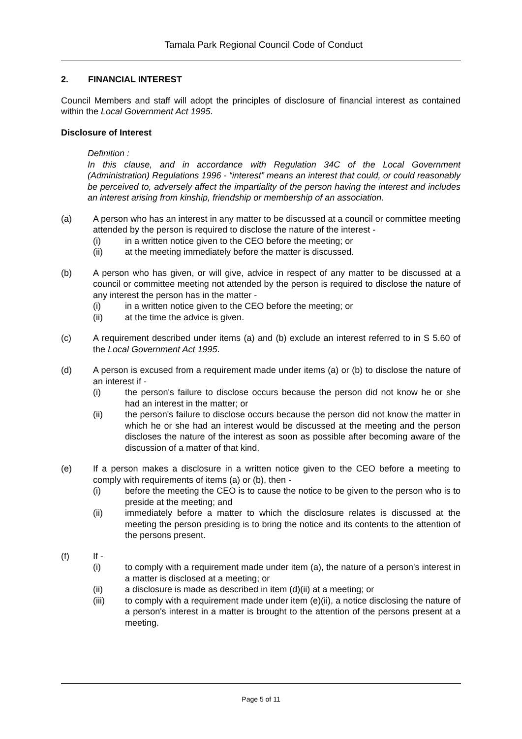Tamala Park Regional Council Code of Conduct
2. FINANCIAL INTEREST
Council Members and staff will adopt the principles of disclosure of financial interest as contained within the Local Government Act 1995.
Disclosure of Interest
Definition :
In this clause, and in accordance with Regulation 34C of the Local Government (Administration) Regulations 1996 - “interest” means an interest that could, or could reasonably be perceived to, adversely affect the impartiality of the person having the interest and includes an interest arising from kinship, friendship or membership of an association.
(a) A person who has an interest in any matter to be discussed at a council or committee meeting attended by the person is required to disclose the nature of the interest -
(i) in a written notice given to the CEO before the meeting; or
(ii) at the meeting immediately before the matter is discussed.
(b) A person who has given, or will give, advice in respect of any matter to be discussed at a council or committee meeting not attended by the person is required to disclose the nature of any interest the person has in the matter -
(i) in a written notice given to the CEO before the meeting; or
(ii) at the time the advice is given.
(c) A requirement described under items (a) and (b) exclude an interest referred to in S 5.60 of the Local Government Act 1995.
(d) A person is excused from a requirement made under items (a) or (b) to disclose the nature of an interest if -
(i) the person's failure to disclose occurs because the person did not know he or she had an interest in the matter; or
(ii) the person's failure to disclose occurs because the person did not know the matter in which he or she had an interest would be discussed at the meeting and the person discloses the nature of the interest as soon as possible after becoming aware of the discussion of a matter of that kind.
(e) If a person makes a disclosure in a written notice given to the CEO before a meeting to comply with requirements of items (a) or (b), then -
(i) before the meeting the CEO is to cause the notice to be given to the person who is to preside at the meeting; and
(ii) immediately before a matter to which the disclosure relates is discussed at the meeting the person presiding is to bring the notice and its contents to the attention of the persons present.
(f) If -
(i) to comply with a requirement made under item (a), the nature of a person's interest in a matter is disclosed at a meeting; or
(ii) a disclosure is made as described in item (d)(ii) at a meeting; or
(iii) to comply with a requirement made under item (e)(ii), a notice disclosing the nature of a person's interest in a matter is brought to the attention of the persons present at a meeting.
Page 5 of 11